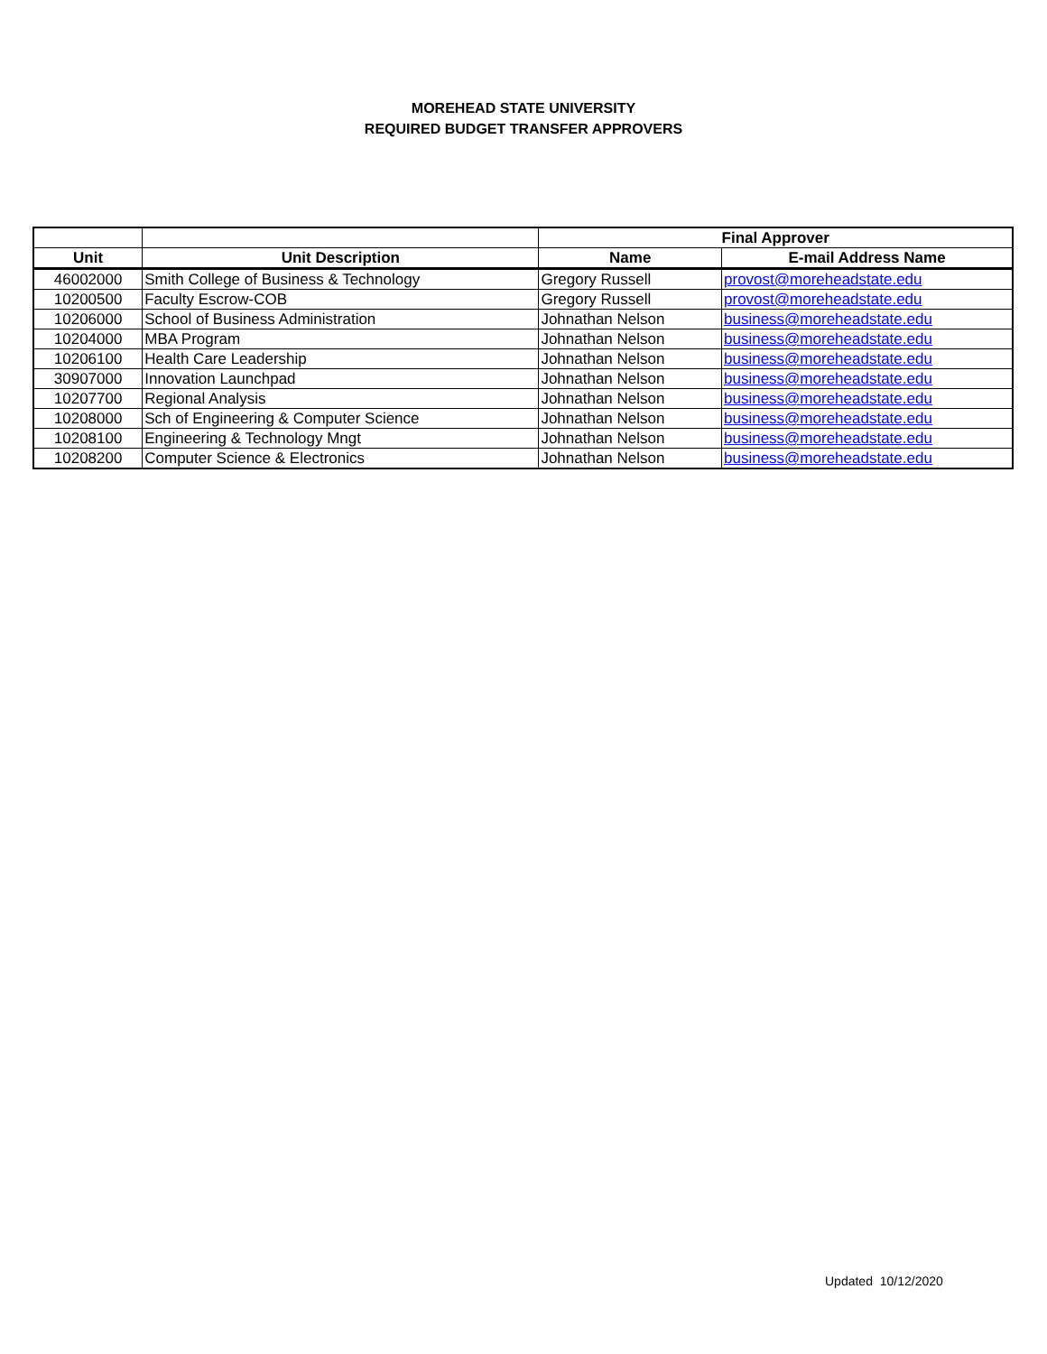MOREHEAD STATE UNIVERSITY
REQUIRED BUDGET TRANSFER APPROVERS
| | | Final Approver | |
| --- | --- | --- | --- |
| Unit | Unit Description | Name | E-mail Address Name |
| 46002000 | Smith College of Business & Technology | Gregory Russell | provost@moreheadstate.edu |
| 10200500 | Faculty Escrow-COB | Gregory Russell | provost@moreheadstate.edu |
| 10206000 | School of Business Administration | Johnathan Nelson | business@moreheadstate.edu |
| 10204000 | MBA Program | Johnathan Nelson | business@moreheadstate.edu |
| 10206100 | Health Care Leadership | Johnathan Nelson | business@moreheadstate.edu |
| 30907000 | Innovation Launchpad | Johnathan Nelson | business@moreheadstate.edu |
| 10207700 | Regional Analysis | Johnathan Nelson | business@moreheadstate.edu |
| 10208000 | Sch of Engineering & Computer Science | Johnathan Nelson | business@moreheadstate.edu |
| 10208100 | Engineering & Technology Mngt | Johnathan Nelson | business@moreheadstate.edu |
| 10208200 | Computer Science & Electronics | Johnathan Nelson | business@moreheadstate.edu |
Updated 10/12/2020